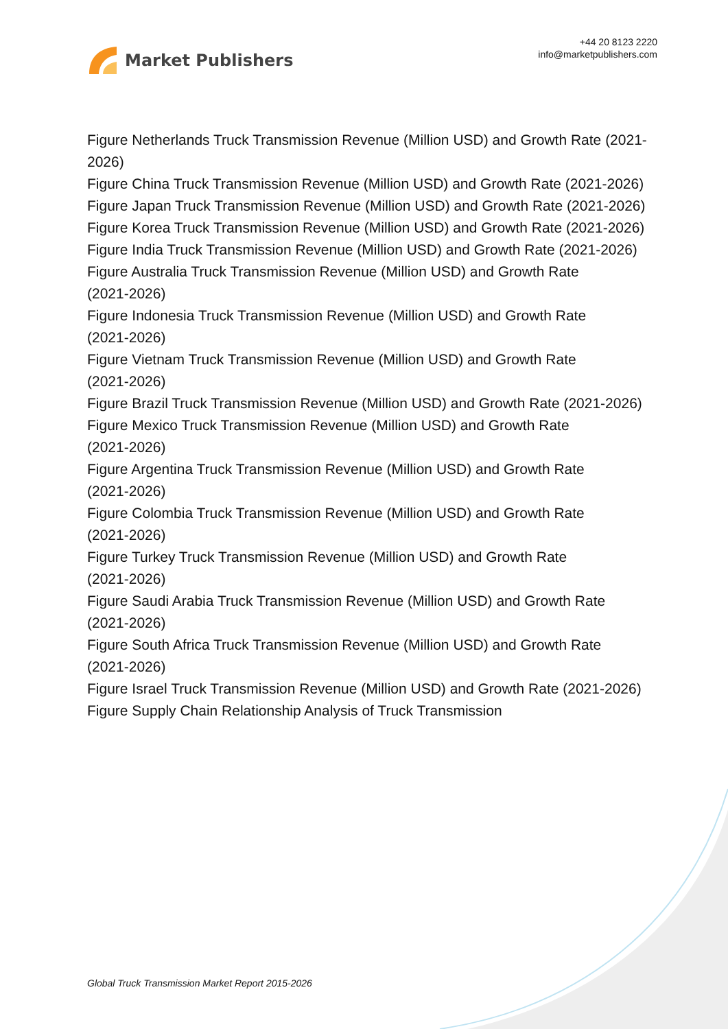Market Publishers
+44 20 8123 2220
info@marketpublishers.com
Figure Netherlands Truck Transmission Revenue (Million USD) and Growth Rate (2021-2026)
Figure China Truck Transmission Revenue (Million USD) and Growth Rate (2021-2026)
Figure Japan Truck Transmission Revenue (Million USD) and Growth Rate (2021-2026)
Figure Korea Truck Transmission Revenue (Million USD) and Growth Rate (2021-2026)
Figure India Truck Transmission Revenue (Million USD) and Growth Rate (2021-2026)
Figure Australia Truck Transmission Revenue (Million USD) and Growth Rate
(2021-2026)
Figure Indonesia Truck Transmission Revenue (Million USD) and Growth Rate
(2021-2026)
Figure Vietnam Truck Transmission Revenue (Million USD) and Growth Rate
(2021-2026)
Figure Brazil Truck Transmission Revenue (Million USD) and Growth Rate (2021-2026)
Figure Mexico Truck Transmission Revenue (Million USD) and Growth Rate
(2021-2026)
Figure Argentina Truck Transmission Revenue (Million USD) and Growth Rate
(2021-2026)
Figure Colombia Truck Transmission Revenue (Million USD) and Growth Rate
(2021-2026)
Figure Turkey Truck Transmission Revenue (Million USD) and Growth Rate
(2021-2026)
Figure Saudi Arabia Truck Transmission Revenue (Million USD) and Growth Rate
(2021-2026)
Figure South Africa Truck Transmission Revenue (Million USD) and Growth Rate
(2021-2026)
Figure Israel Truck Transmission Revenue (Million USD) and Growth Rate (2021-2026)
Figure Supply Chain Relationship Analysis of Truck Transmission
Global Truck Transmission Market Report 2015-2026